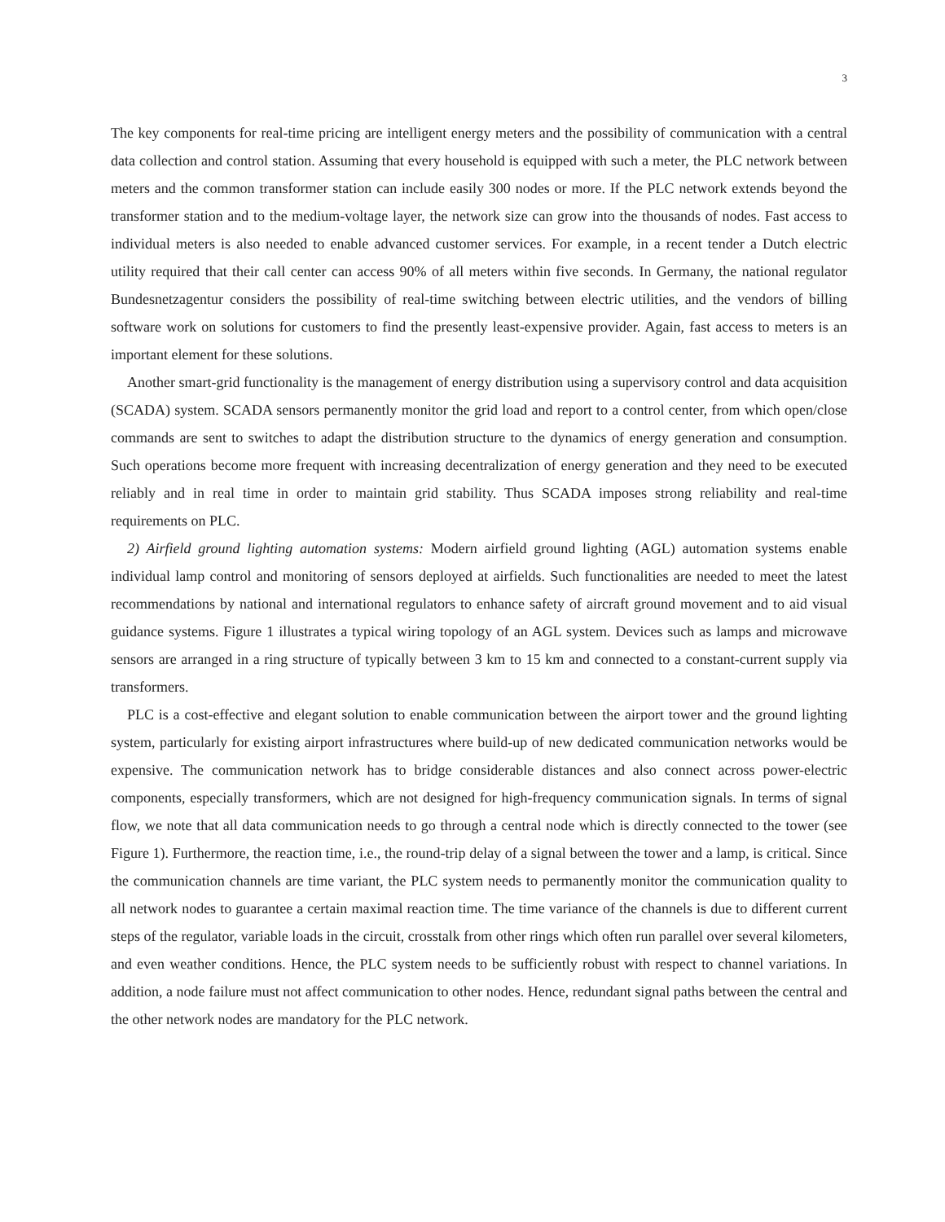3
The key components for real-time pricing are intelligent energy meters and the possibility of communication with a central data collection and control station. Assuming that every household is equipped with such a meter, the PLC network between meters and the common transformer station can include easily 300 nodes or more. If the PLC network extends beyond the transformer station and to the medium-voltage layer, the network size can grow into the thousands of nodes. Fast access to individual meters is also needed to enable advanced customer services. For example, in a recent tender a Dutch electric utility required that their call center can access 90% of all meters within five seconds. In Germany, the national regulator Bundesnetzagentur considers the possibility of real-time switching between electric utilities, and the vendors of billing software work on solutions for customers to find the presently least-expensive provider. Again, fast access to meters is an important element for these solutions.
Another smart-grid functionality is the management of energy distribution using a supervisory control and data acquisition (SCADA) system. SCADA sensors permanently monitor the grid load and report to a control center, from which open/close commands are sent to switches to adapt the distribution structure to the dynamics of energy generation and consumption. Such operations become more frequent with increasing decentralization of energy generation and they need to be executed reliably and in real time in order to maintain grid stability. Thus SCADA imposes strong reliability and real-time requirements on PLC.
2) Airfield ground lighting automation systems: Modern airfield ground lighting (AGL) automation systems enable individual lamp control and monitoring of sensors deployed at airfields. Such functionalities are needed to meet the latest recommendations by national and international regulators to enhance safety of aircraft ground movement and to aid visual guidance systems. Figure 1 illustrates a typical wiring topology of an AGL system. Devices such as lamps and microwave sensors are arranged in a ring structure of typically between 3 km to 15 km and connected to a constant-current supply via transformers.
PLC is a cost-effective and elegant solution to enable communication between the airport tower and the ground lighting system, particularly for existing airport infrastructures where build-up of new dedicated communication networks would be expensive. The communication network has to bridge considerable distances and also connect across power-electric components, especially transformers, which are not designed for high-frequency communication signals. In terms of signal flow, we note that all data communication needs to go through a central node which is directly connected to the tower (see Figure 1). Furthermore, the reaction time, i.e., the round-trip delay of a signal between the tower and a lamp, is critical. Since the communication channels are time variant, the PLC system needs to permanently monitor the communication quality to all network nodes to guarantee a certain maximal reaction time. The time variance of the channels is due to different current steps of the regulator, variable loads in the circuit, crosstalk from other rings which often run parallel over several kilometers, and even weather conditions. Hence, the PLC system needs to be sufficiently robust with respect to channel variations. In addition, a node failure must not affect communication to other nodes. Hence, redundant signal paths between the central and the other network nodes are mandatory for the PLC network.